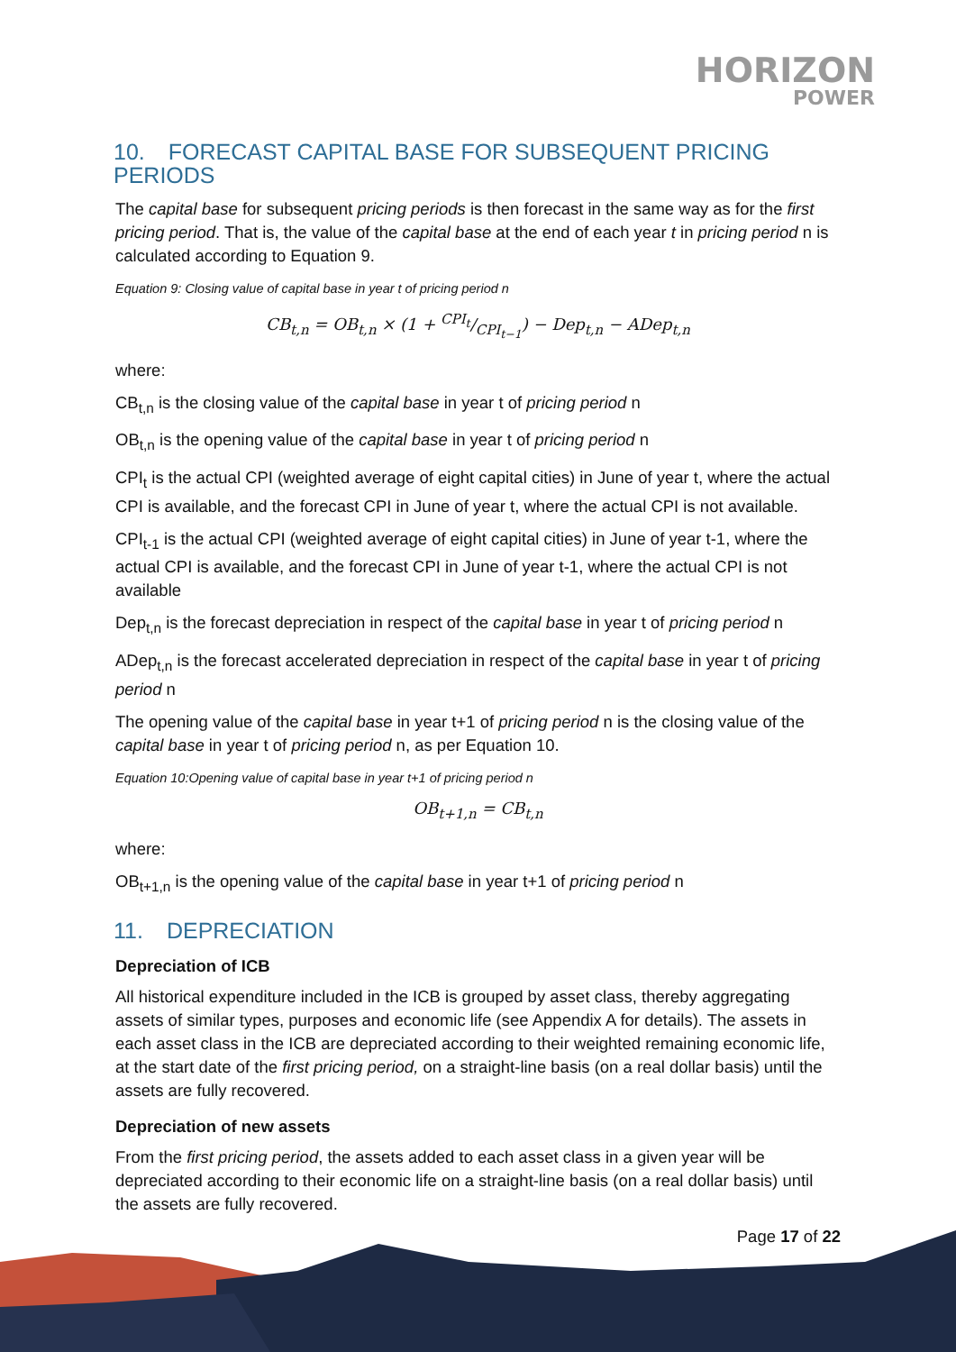HORIZON
POWER
10. FORECAST CAPITAL BASE FOR SUBSEQUENT PRICING PERIODS
The capital base for subsequent pricing periods is then forecast in the same way as for the first pricing period. That is, the value of the capital base at the end of each year t in pricing period n is calculated according to Equation 9.
Equation 9: Closing value of capital base in year t of pricing period n
CB<sub>t,n</sub> = OB<sub>t,n</sub> × (1 + CPI<sub>t</sub>/CPI<sub>t−1</sub>) − Dep<sub>t,n</sub> − ADep<sub>t,n</sub>
where:
CB<sub>t,n</sub> is the closing value of the capital base in year t of pricing period n
OB<sub>t,n</sub> is the opening value of the capital base in year t of pricing period n
CPI<sub>t</sub> is the actual CPI (weighted average of eight capital cities) in June of year t, where the actual CPI is available, and the forecast CPI in June of year t, where the actual CPI is not available.
CPI<sub>t-1</sub> is the actual CPI (weighted average of eight capital cities) in June of year t-1, where the actual CPI is available, and the forecast CPI in June of year t-1, where the actual CPI is not available
Dep<sub>t,n</sub> is the forecast depreciation in respect of the capital base in year t of pricing period n
ADep<sub>t,n</sub> is the forecast accelerated depreciation in respect of the capital base in year t of pricing period n
The opening value of the capital base in year t+1 of pricing period n is the closing value of the capital base in year t of pricing period n, as per Equation 10.
Equation 10:Opening value of capital base in year t+1 of pricing period n
OB<sub>t+1,n</sub> = CB<sub>t,n</sub>
where:
OB<sub>t+1,n</sub> is the opening value of the capital base in year t+1 of pricing period n
11. DEPRECIATION
Depreciation of ICB
All historical expenditure included in the ICB is grouped by asset class, thereby aggregating assets of similar types, purposes and economic life (see Appendix A for details). The assets in each asset class in the ICB are depreciated according to their weighted remaining economic life, at the start date of the first pricing period, on a straight-line basis (on a real dollar basis) until the assets are fully recovered.
Depreciation of new assets
From the first pricing period, the assets added to each asset class in a given year will be depreciated according to their economic life on a straight-line basis (on a real dollar basis) until the assets are fully recovered.
Page 17 of 22